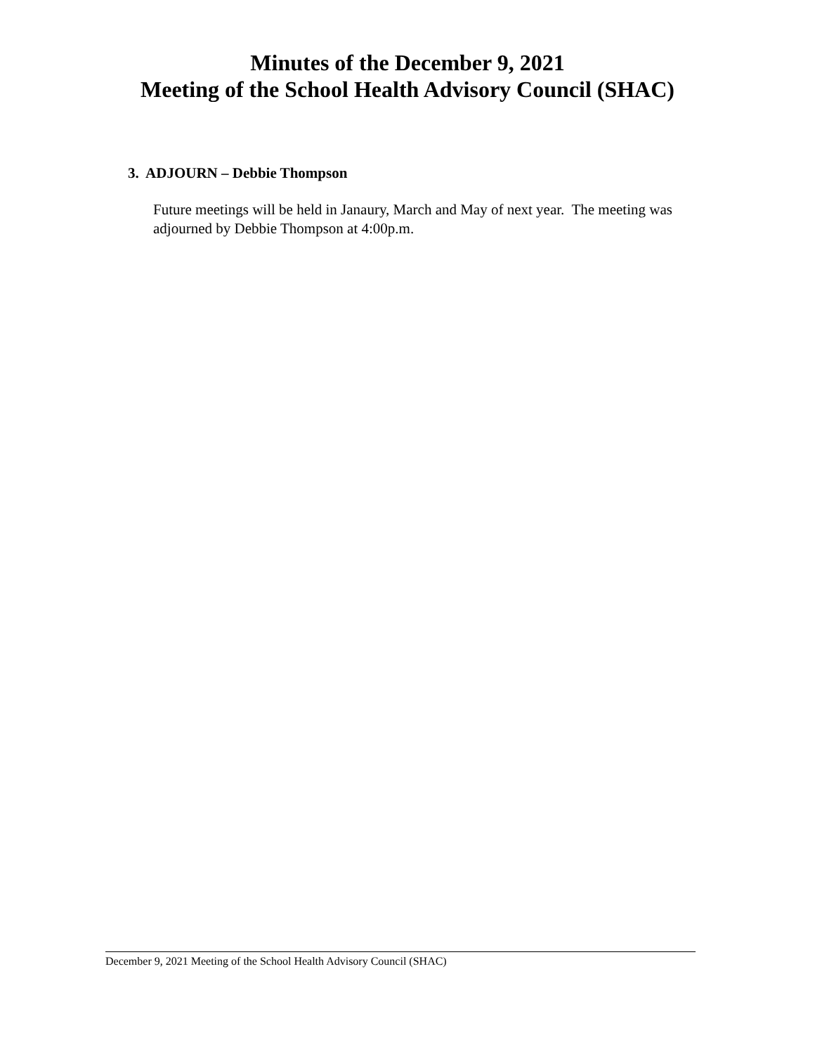Minutes of the December 9, 2021
Meeting of the School Health Advisory Council (SHAC)
3. ADJOURN – Debbie Thompson
Future meetings will be held in Janaury, March and May of next year. The meeting was adjourned by Debbie Thompson at 4:00p.m.
December 9, 2021 Meeting of the School Health Advisory Council (SHAC)